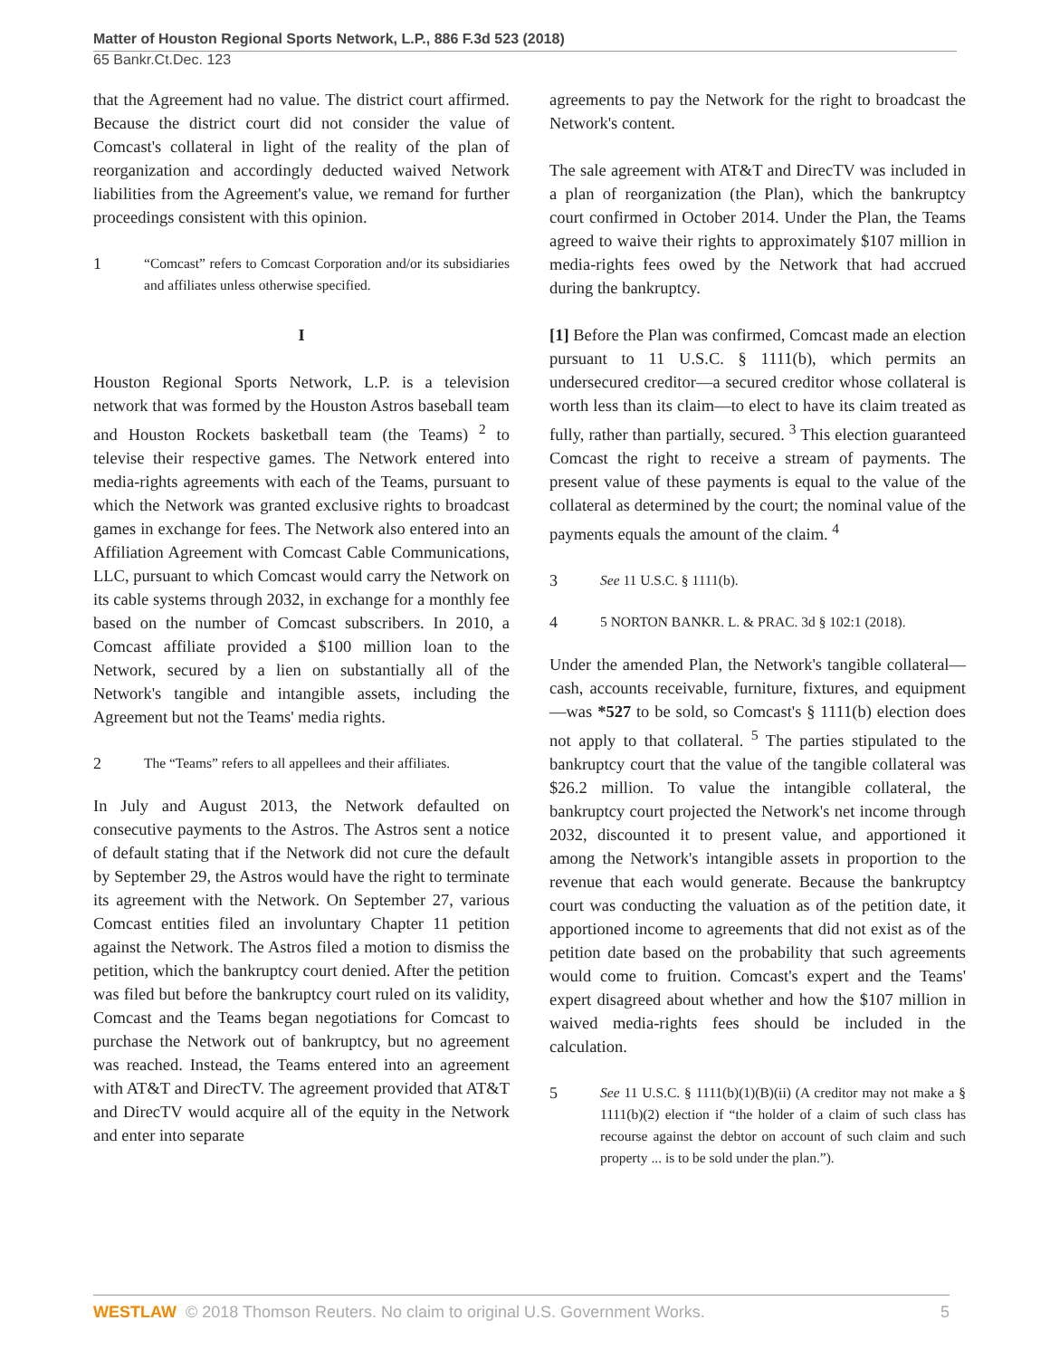Matter of Houston Regional Sports Network, L.P., 886 F.3d 523 (2018)
65 Bankr.Ct.Dec. 123
that the Agreement had no value. The district court affirmed. Because the district court did not consider the value of Comcast's collateral in light of the reality of the plan of reorganization and accordingly deducted waived Network liabilities from the Agreement's value, we remand for further proceedings consistent with this opinion.
1 “Comcast” refers to Comcast Corporation and/or its subsidiaries and affiliates unless otherwise specified.
I
Houston Regional Sports Network, L.P. is a television network that was formed by the Houston Astros baseball team and Houston Rockets basketball team (the Teams) <sup>2</sup> to televise their respective games. The Network entered into media-rights agreements with each of the Teams, pursuant to which the Network was granted exclusive rights to broadcast games in exchange for fees. The Network also entered into an Affiliation Agreement with Comcast Cable Communications, LLC, pursuant to which Comcast would carry the Network on its cable systems through 2032, in exchange for a monthly fee based on the number of Comcast subscribers. In 2010, a Comcast affiliate provided a $100 million loan to the Network, secured by a lien on substantially all of the Network's tangible and intangible assets, including the Agreement but not the Teams' media rights.
2 The “Teams” refers to all appellees and their affiliates.
In July and August 2013, the Network defaulted on consecutive payments to the Astros. The Astros sent a notice of default stating that if the Network did not cure the default by September 29, the Astros would have the right to terminate its agreement with the Network. On September 27, various Comcast entities filed an involuntary Chapter 11 petition against the Network. The Astros filed a motion to dismiss the petition, which the bankruptcy court denied. After the petition was filed but before the bankruptcy court ruled on its validity, Comcast and the Teams began negotiations for Comcast to purchase the Network out of bankruptcy, but no agreement was reached. Instead, the Teams entered into an agreement with AT&T and DirecTV. The agreement provided that AT&T and DirecTV would acquire all of the equity in the Network and enter into separate
agreements to pay the Network for the right to broadcast the Network's content.
The sale agreement with AT&T and DirecTV was included in a plan of reorganization (the Plan), which the bankruptcy court confirmed in October 2014. Under the Plan, the Teams agreed to waive their rights to approximately $107 million in media-rights fees owed by the Network that had accrued during the bankruptcy.
[1] Before the Plan was confirmed, Comcast made an election pursuant to 11 U.S.C. § 1111(b), which permits an undersecured creditor—a secured creditor whose collateral is worth less than its claim—to elect to have its claim treated as fully, rather than partially, secured. <sup>3</sup> This election guaranteed Comcast the right to receive a stream of payments. The present value of these payments is equal to the value of the collateral as determined by the court; the nominal value of the payments equals the amount of the claim. <sup>4</sup>
3 See 11 U.S.C. § 1111(b).
4 5 NORTON BANKR. L. & PRAC. 3d § 102:1 (2018).
Under the amended Plan, the Network's tangible collateral—cash, accounts receivable, furniture, fixtures, and equipment—was *527 to be sold, so Comcast's § 1111(b) election does not apply to that collateral. <sup>5</sup> The parties stipulated to the bankruptcy court that the value of the tangible collateral was $26.2 million. To value the intangible collateral, the bankruptcy court projected the Network's net income through 2032, discounted it to present value, and apportioned it among the Network's intangible assets in proportion to the revenue that each would generate. Because the bankruptcy court was conducting the valuation as of the petition date, it apportioned income to agreements that did not exist as of the petition date based on the probability that such agreements would come to fruition. Comcast's expert and the Teams' expert disagreed about whether and how the $107 million in waived media-rights fees should be included in the calculation.
5 See 11 U.S.C. § 1111(b)(1)(B)(ii) (A creditor may not make a § 1111(b)(2) election if “the holder of a claim of such class has recourse against the debtor on account of such claim and such property ... is to be sold under the plan.”).
WESTLAW © 2018 Thomson Reuters. No claim to original U.S. Government Works. 5